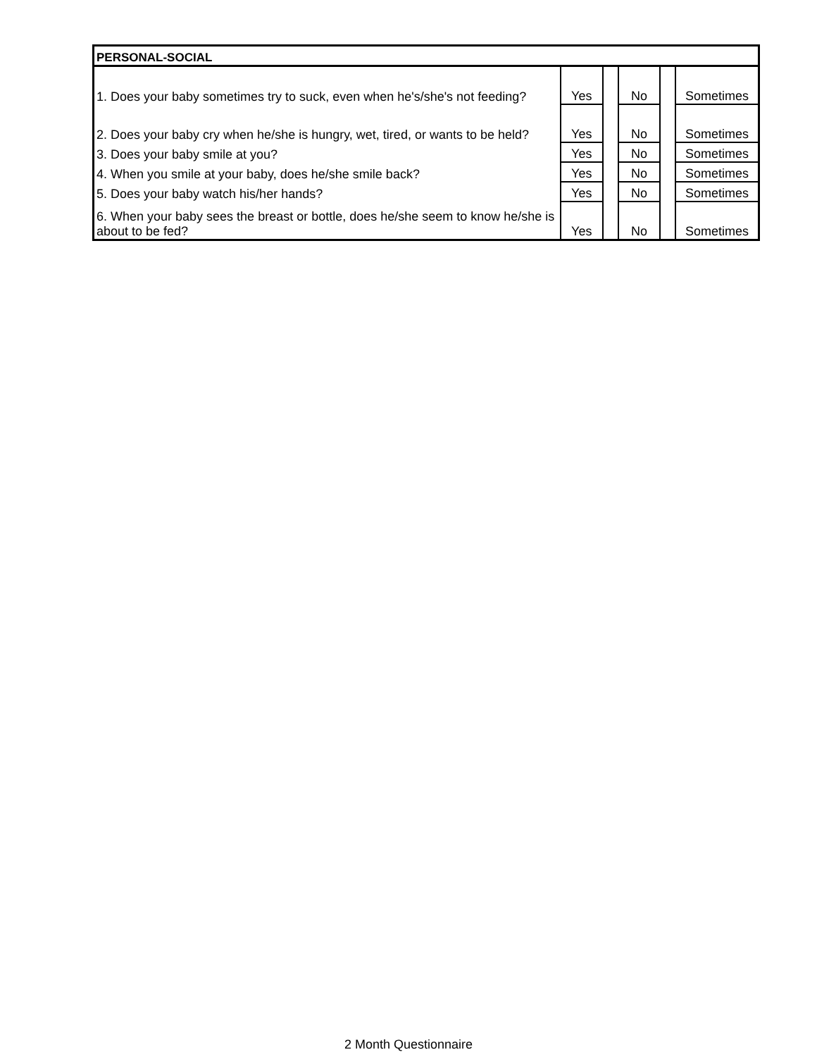| PERSONAL-SOCIAL | | | | | |
| --- | --- | --- | --- | --- | --- |
| 1. Does your baby sometimes try to suck, even when he's/she's not feeding? | Yes | | No | | Sometimes |
| 2. Does your baby cry when he/she is hungry, wet, tired, or wants to be held? | Yes | | No | | Sometimes |
| 3. Does your baby smile at you? | Yes | | No | | Sometimes |
| 4. When you smile at your baby, does he/she smile back? | Yes | | No | | Sometimes |
| 5. Does your baby watch his/her hands? | Yes | | No | | Sometimes |
| 6. When your baby sees the breast or bottle, does he/she seem to know he/she is about to be fed? | Yes | | No | | Sometimes |
2 Month Questionnaire